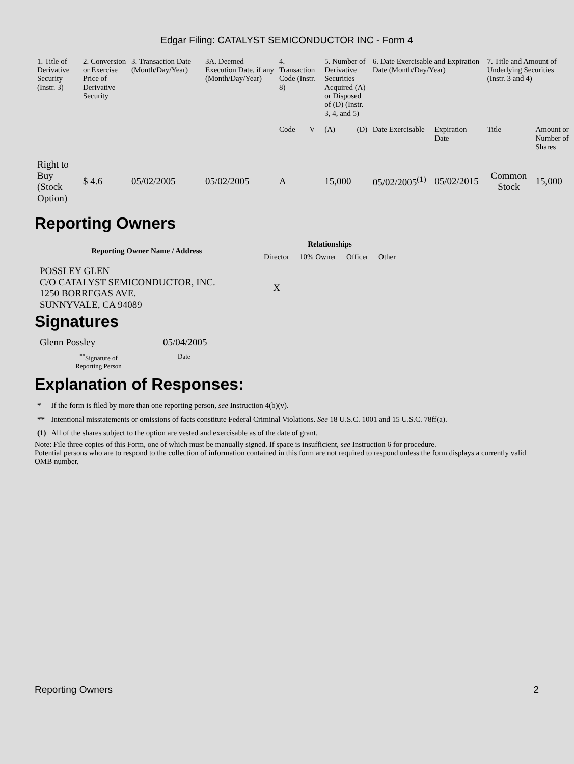Edgar Filing: CATALYST SEMICONDUCTOR INC - Form 4
| 1. Title of Derivative Security (Instr. 3) | 2. Conversion or Exercise Price of Derivative Security | 3. Transaction Date (Month/Day/Year) | 3A. Deemed Execution Date, if any (Month/Day/Year) | 4. Transaction Code (Instr. 8) | | 5. Number of Derivative Securities Acquired (A) or Disposed of (D) (Instr. 3, 4, and 5) | | 6. Date Exercisable and Expiration Date (Month/Day/Year) | | 7. Title and Amount of Underlying Securities (Instr. 3 and 4) | |
| | | | | Code | V | (A) | (D) | Date Exercisable | Expiration Date | Title | Amount or Number of Shares |
| Right to Buy (Stock Option) | $ 4.6 | 05/02/2005 | 05/02/2005 | A | | 15,000 | | 05/02/2005<sup>(1)</sup> | 05/02/2015 | Common Stock | 15,000 |
Reporting Owners
| Reporting Owner Name / Address | Relationships | | | |
| --- | --- | --- | --- | --- |
| | Director | 10% Owner | Officer | Other |
| POSSLEY GLEN C/O CATALYST SEMICONDUCTOR, INC. 1250 BORREGAS AVE. SUNNYVALE, CA 94089 | X | | | |
Signatures
| Glenn Possley | 05/04/2005 |
| <sup>**</sup> Signature of Reporting Person | Date |
Explanation of Responses:
| * | If the form is filed by more than one reporting person, see Instruction 4(b)(v). |
| ** | Intentional misstatements or omissions of facts constitute Federal Criminal Violations. See 18 U.S.C. 1001 and 15 U.S.C. 78ff(a). |
| (1) | All of the shares subject to the option are vested and exercisable as of the date of grant. |
Note: File three copies of this Form, one of which must be manually signed. If space is insufficient, see Instruction 6 for procedure.
Potential persons who are to respond to the collection of information contained in this form are not required to respond unless the form displays a currently valid OMB number.
Reporting Owners 2